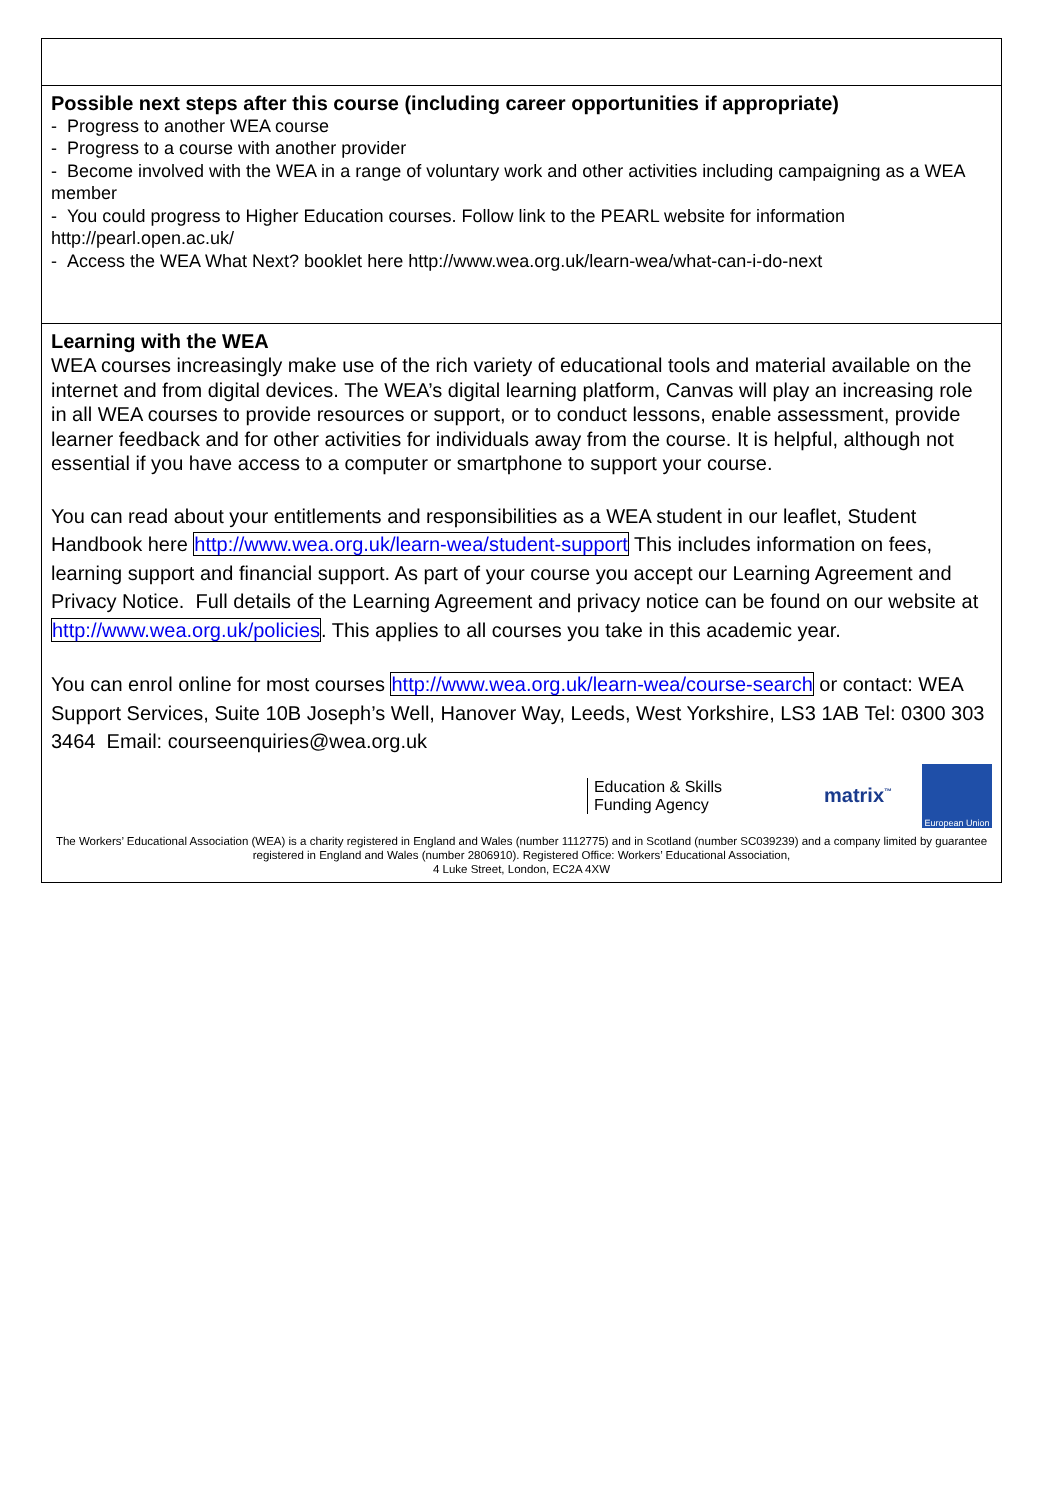| Possible next steps after this course (including career opportunities if appropriate) - Progress to another WEA course - Progress to a course with another provider - Become involved with the WEA in a range of voluntary work and other activities including campaigning as a WEA member - You could progress to Higher Education courses. Follow link to the PEARL website for information http://pearl.open.ac.uk/ - Access the WEA What Next? booklet here http://www.wea.org.uk/learn-wea/what-can-i-do-next |
| Learning with the WEA WEA courses increasingly make use of the rich variety of educational tools and material available on the internet and from digital devices. The WEA’s digital learning platform, Canvas will play an increasing role in all WEA courses to provide resources or support, or to conduct lessons, enable assessment, provide learner feedback and for other activities for individuals away from the course. It is helpful, although not essential if you have access to a computer or smartphone to support your course. You can read about your entitlements and responsibilities as a WEA student in our leaflet, Student Handbook here http://www.wea.org.uk/learn-wea/student-support This includes information on fees, learning support and financial support. As part of your course you accept our Learning Agreement and Privacy Notice. Full details of the Learning Agreement and privacy notice can be found on our website at http://www.wea.org.uk/policies . This applies to all courses you take in this academic year. You can enrol online for most courses http://www.wea.org.uk/learn-wea/course-search or contact: WEA Support Services, Suite 10B Joseph’s Well, Hanover Way, Leeds, West Yorkshire, LS3 1AB Tel: 0300 303 3464 Email: courseenquiries@wea.org.uk Education & Skills Funding Agency matrix<sup>™</sup> European Union The Workers’ Educational Association (WEA) is a charity registered in England and Wales (number 1112775) and in Scotland (number SC039239) and a company limited by guarantee registered in England and Wales (number 2806910). Registered Office: Workers’ Educational Association, 4 Luke Street, London, EC2A 4XW |